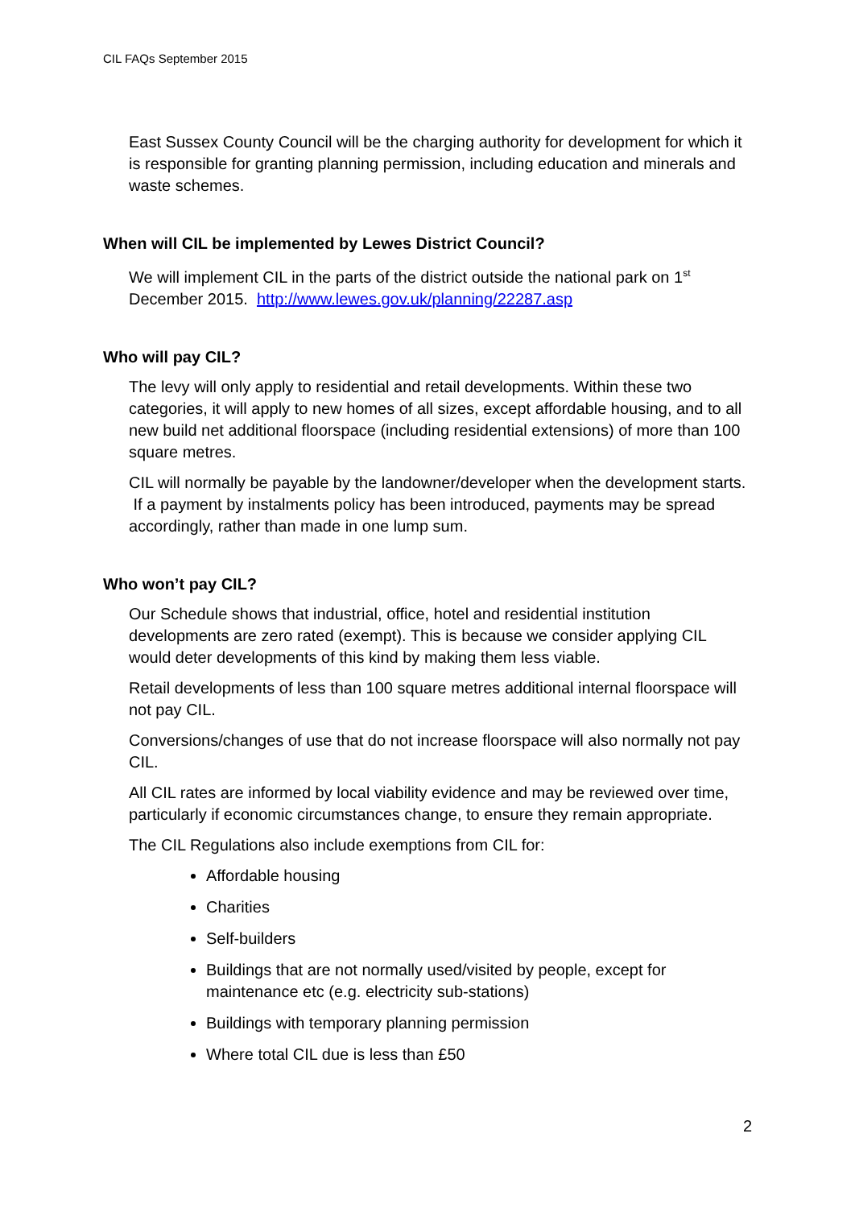CIL FAQs September 2015
East Sussex County Council will be the charging authority for development for which it is responsible for granting planning permission, including education and minerals and waste schemes.
When will CIL be implemented by Lewes District Council?
We will implement CIL in the parts of the district outside the national park on 1<sup>st</sup> December 2015. http://www.lewes.gov.uk/planning/22287.asp
Who will pay CIL?
The levy will only apply to residential and retail developments. Within these two categories, it will apply to new homes of all sizes, except affordable housing, and to all new build net additional floorspace (including residential extensions) of more than 100 square metres.
CIL will normally be payable by the landowner/developer when the development starts. If a payment by instalments policy has been introduced, payments may be spread accordingly, rather than made in one lump sum.
Who won’t pay CIL?
Our Schedule shows that industrial, office, hotel and residential institution developments are zero rated (exempt). This is because we consider applying CIL would deter developments of this kind by making them less viable.
Retail developments of less than 100 square metres additional internal floorspace will not pay CIL.
Conversions/changes of use that do not increase floorspace will also normally not pay CIL.
All CIL rates are informed by local viability evidence and may be reviewed over time, particularly if economic circumstances change, to ensure they remain appropriate.
The CIL Regulations also include exemptions from CIL for:
Affordable housing
Charities
Self-builders
Buildings that are not normally used/visited by people, except for maintenance etc (e.g. electricity sub-stations)
Buildings with temporary planning permission
Where total CIL due is less than £50
2